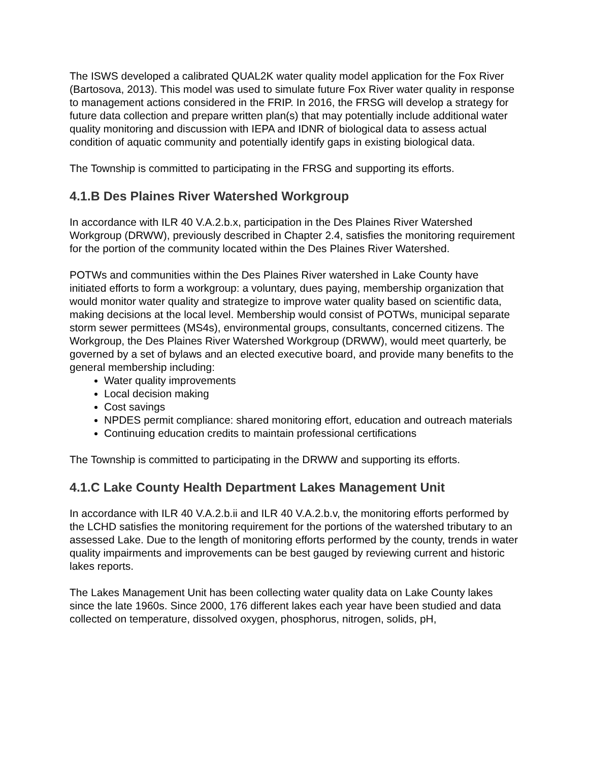The ISWS developed a calibrated QUAL2K water quality model application for the Fox River (Bartosova, 2013). This model was used to simulate future Fox River water quality in response to management actions considered in the FRIP. In 2016, the FRSG will develop a strategy for future data collection and prepare written plan(s) that may potentially include additional water quality monitoring and discussion with IEPA and IDNR of biological data to assess actual condition of aquatic community and potentially identify gaps in existing biological data.
The Township is committed to participating in the FRSG and supporting its efforts.
4.1.B Des Plaines River Watershed Workgroup
In accordance with ILR 40 V.A.2.b.x, participation in the Des Plaines River Watershed Workgroup (DRWW), previously described in Chapter 2.4, satisfies the monitoring requirement for the portion of the community located within the Des Plaines River Watershed.
POTWs and communities within the Des Plaines River watershed in Lake County have initiated efforts to form a workgroup: a voluntary, dues paying, membership organization that would monitor water quality and strategize to improve water quality based on scientific data, making decisions at the local level. Membership would consist of POTWs, municipal separate storm sewer permittees (MS4s), environmental groups, consultants, concerned citizens. The Workgroup, the Des Plaines River Watershed Workgroup (DRWW), would meet quarterly, be governed by a set of bylaws and an elected executive board, and provide many benefits to the general membership including:
Water quality improvements
Local decision making
Cost savings
NPDES permit compliance: shared monitoring effort, education and outreach materials
Continuing education credits to maintain professional certifications
The Township is committed to participating in the DRWW and supporting its efforts.
4.1.C Lake County Health Department Lakes Management Unit
In accordance with ILR 40 V.A.2.b.ii and ILR 40 V.A.2.b.v, the monitoring efforts performed by the LCHD satisfies the monitoring requirement for the portions of the watershed tributary to an assessed Lake. Due to the length of monitoring efforts performed by the county, trends in water quality impairments and improvements can be best gauged by reviewing current and historic lakes reports.
The Lakes Management Unit has been collecting water quality data on Lake County lakes since the late 1960s. Since 2000, 176 different lakes each year have been studied and data collected on temperature, dissolved oxygen, phosphorus, nitrogen, solids, pH,